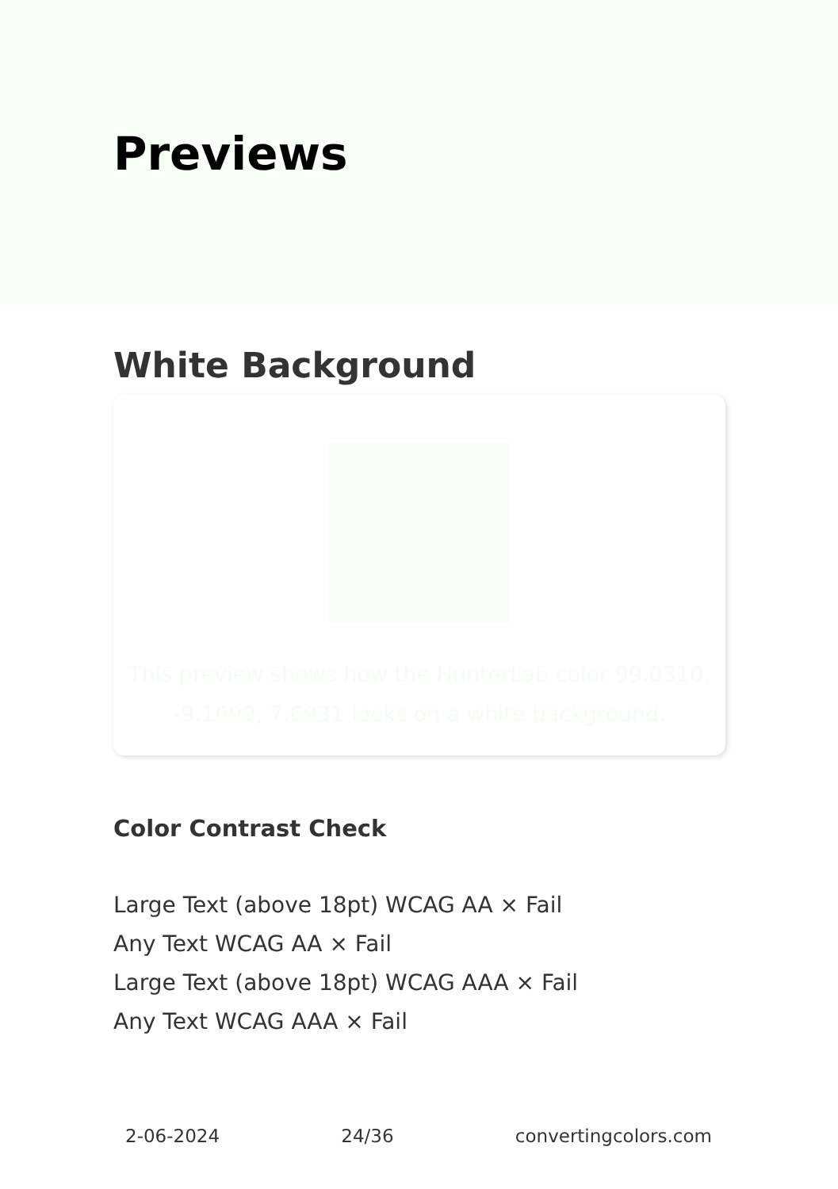Previews
White Background
This preview shows how the HunterLab color 99.0310, -9.1699, 7.6931 looks on a white background.
Color Contrast Check
Large Text (above 18pt) WCAG AA × Fail
Any Text WCAG AA × Fail
Large Text (above 18pt) WCAG AAA × Fail
Any Text WCAG AAA × Fail
2-06-2024 24/36 convertingcolors.com